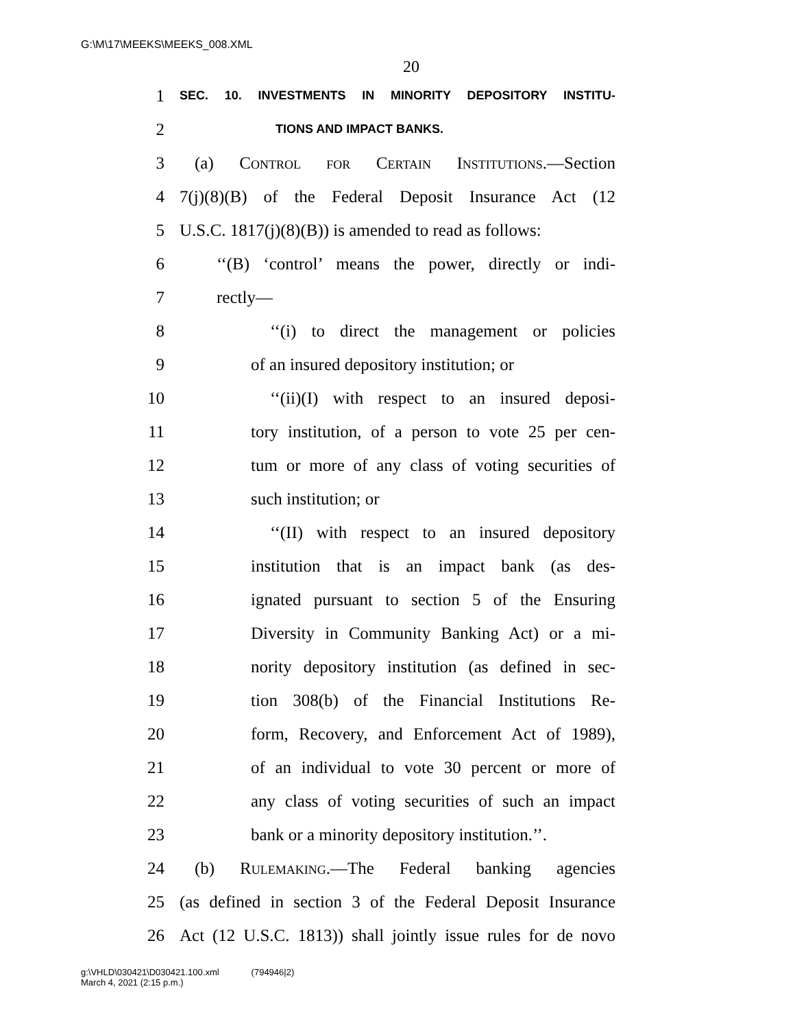G:\M\17\MEEKS\MEEKS_008.XML
20
1 SEC. 10. INVESTMENTS IN MINORITY DEPOSITORY INSTITU-
2 TIONS AND IMPACT BANKS.
3 (a) Control for Certain Institutions.—Section
4 7(j)(8)(B) of the Federal Deposit Insurance Act (12
5 U.S.C. 1817(j)(8)(B)) is amended to read as follows:
6 ‘‘(B) ‘control’ means the power, directly or indi-
7 rectly—
8 ‘‘(i) to direct the management or policies
9 of an insured depository institution; or
10 ‘‘(ii)(I) with respect to an insured deposi-
11 tory institution, of a person to vote 25 per cen-
12 tum or more of any class of voting securities of
13 such institution; or
14 ‘‘(II) with respect to an insured depository
15 institution that is an impact bank (as des-
16 ignated pursuant to section 5 of the Ensuring
17 Diversity in Community Banking Act) or a mi-
18 nority depository institution (as defined in sec-
19 tion 308(b) of the Financial Institutions Re-
20 form, Recovery, and Enforcement Act of 1989),
21 of an individual to vote 30 percent or more of
22 any class of voting securities of such an impact
23 bank or a minority depository institution.’’.
24 (b) Rulemaking.—The Federal banking agencies
25 (as defined in section 3 of the Federal Deposit Insurance
26 Act (12 U.S.C. 1813)) shall jointly issue rules for de novo
g:\VHLD\030421\D030421.100.xml (794946|2)
March 4, 2021 (2:15 p.m.)